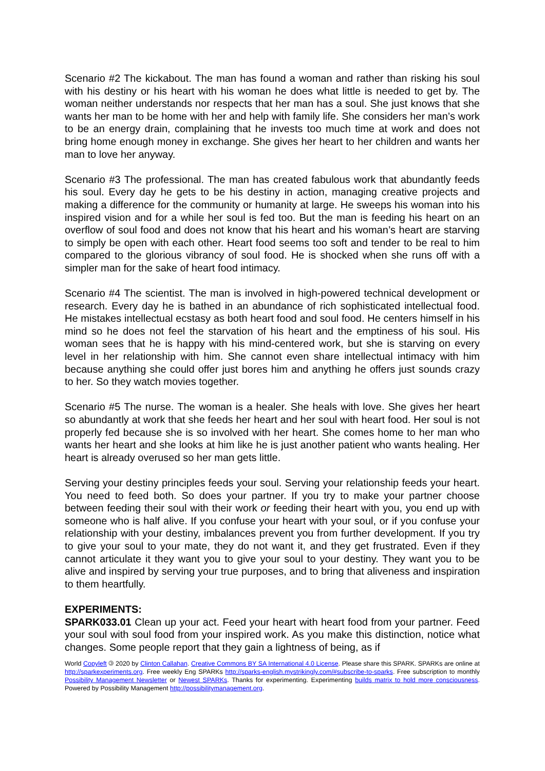Scenario #2 The kickabout. The man has found a woman and rather than risking his soul with his destiny or his heart with his woman he does what little is needed to get by. The woman neither understands nor respects that her man has a soul. She just knows that she wants her man to be home with her and help with family life. She considers her man’s work to be an energy drain, complaining that he invests too much time at work and does not bring home enough money in exchange. She gives her heart to her children and wants her man to love her anyway.
Scenario #3 The professional. The man has created fabulous work that abundantly feeds his soul. Every day he gets to be his destiny in action, managing creative projects and making a difference for the community or humanity at large. He sweeps his woman into his inspired vision and for a while her soul is fed too. But the man is feeding his heart on an overflow of soul food and does not know that his heart and his woman’s heart are starving to simply be open with each other. Heart food seems too soft and tender to be real to him compared to the glorious vibrancy of soul food. He is shocked when she runs off with a simpler man for the sake of heart food intimacy.
Scenario #4 The scientist. The man is involved in high-powered technical development or research. Every day he is bathed in an abundance of rich sophisticated intellectual food. He mistakes intellectual ecstasy as both heart food and soul food. He centers himself in his mind so he does not feel the starvation of his heart and the emptiness of his soul. His woman sees that he is happy with his mind-centered work, but she is starving on every level in her relationship with him. She cannot even share intellectual intimacy with him because anything she could offer just bores him and anything he offers just sounds crazy to her. So they watch movies together.
Scenario #5 The nurse. The woman is a healer. She heals with love. She gives her heart so abundantly at work that she feeds her heart and her soul with heart food. Her soul is not properly fed because she is so involved with her heart. She comes home to her man who wants her heart and she looks at him like he is just another patient who wants healing. Her heart is already overused so her man gets little.
Serving your destiny principles feeds your soul. Serving your relationship feeds your heart. You need to feed both. So does your partner. If you try to make your partner choose between feeding their soul with their work or feeding their heart with you, you end up with someone who is half alive. If you confuse your heart with your soul, or if you confuse your relationship with your destiny, imbalances prevent you from further development. If you try to give your soul to your mate, they do not want it, and they get frustrated. Even if they cannot articulate it they want you to give your soul to your destiny. They want you to be alive and inspired by serving your true purposes, and to bring that aliveness and inspiration to them heartfully.
EXPERIMENTS:
SPARK033.01 Clean up your act. Feed your heart with heart food from your partner. Feed your soul with soul food from your inspired work. As you make this distinction, notice what changes. Some people report that they gain a lightness of being, as if
World Copyleft 🄯 2020 by Clinton Callahan. Creative Commons BY SA International 4.0 License. Please share this SPARK. SPARKs are online at http://sparkexperiments.org. Free weekly Eng SPARKs http://sparks-english.mystrikingly.com/#subscribe-to-sparks. Free subscription to monthly Possibility Management Newsletter or Newest SPARKs. Thanks for experimenting. Experimenting builds matrix to hold more consciousness. Powered by Possibility Management http://possibilitymanagement.org.